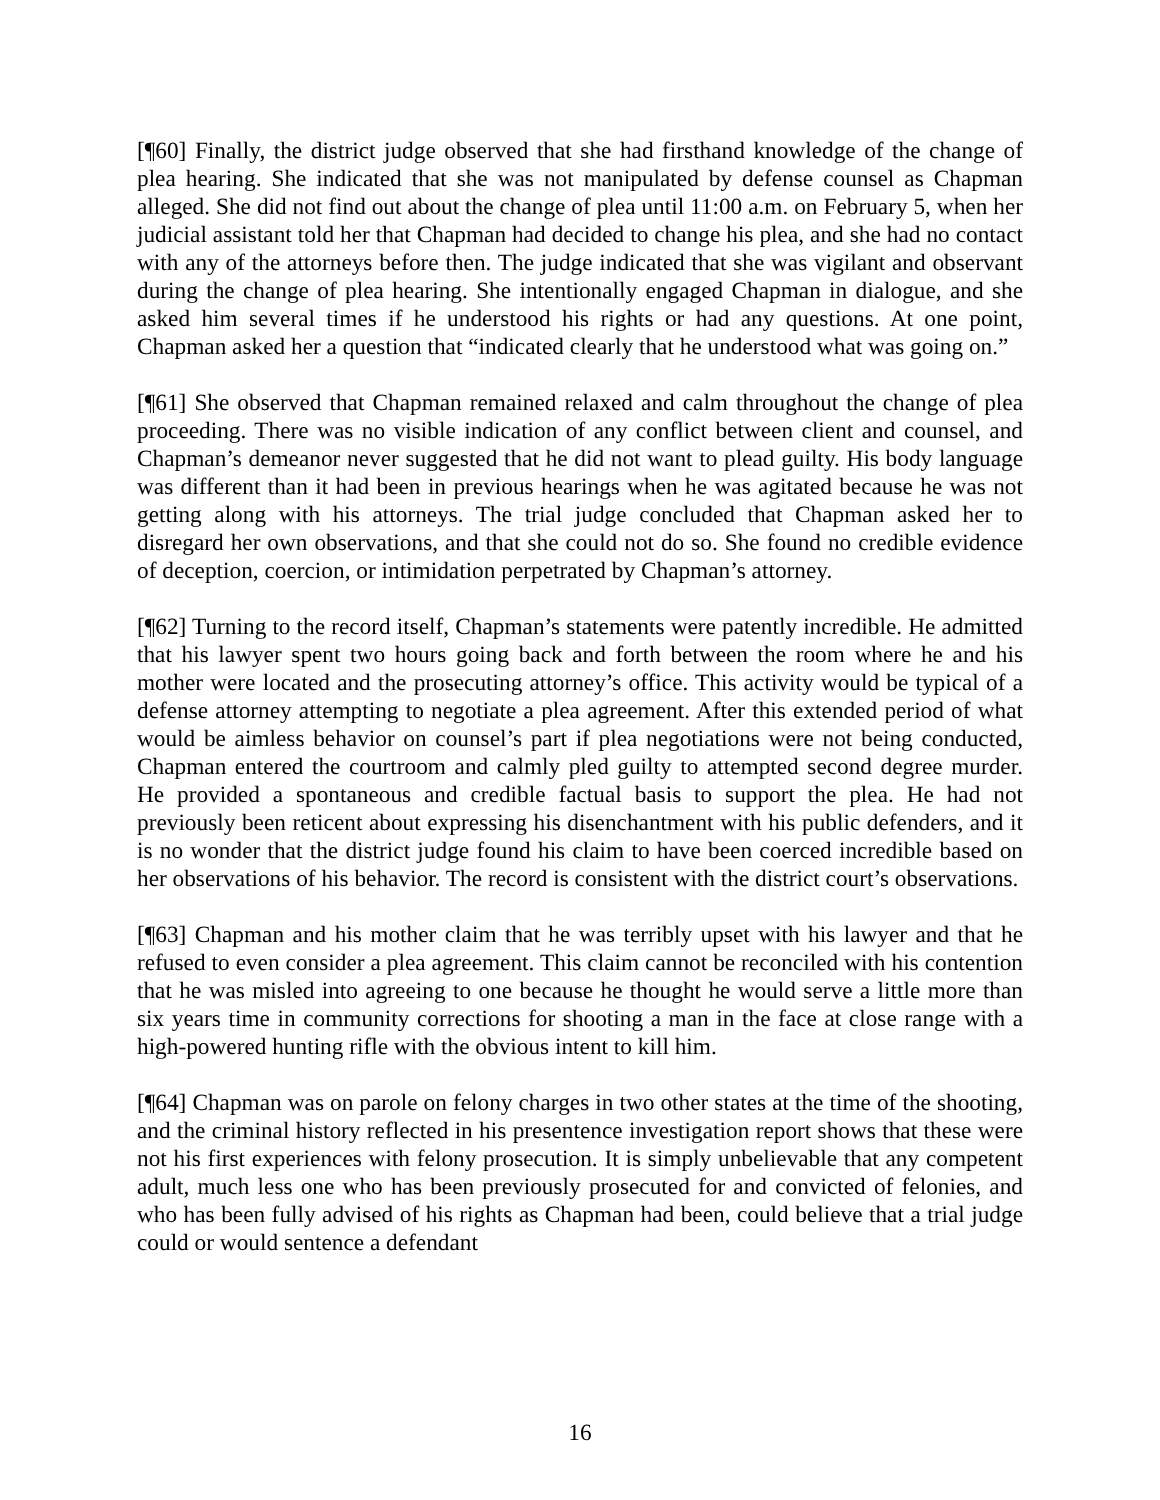[¶60] Finally, the district judge observed that she had firsthand knowledge of the change of plea hearing. She indicated that she was not manipulated by defense counsel as Chapman alleged. She did not find out about the change of plea until 11:00 a.m. on February 5, when her judicial assistant told her that Chapman had decided to change his plea, and she had no contact with any of the attorneys before then. The judge indicated that she was vigilant and observant during the change of plea hearing. She intentionally engaged Chapman in dialogue, and she asked him several times if he understood his rights or had any questions. At one point, Chapman asked her a question that “indicated clearly that he understood what was going on.”
[¶61] She observed that Chapman remained relaxed and calm throughout the change of plea proceeding. There was no visible indication of any conflict between client and counsel, and Chapman’s demeanor never suggested that he did not want to plead guilty. His body language was different than it had been in previous hearings when he was agitated because he was not getting along with his attorneys. The trial judge concluded that Chapman asked her to disregard her own observations, and that she could not do so. She found no credible evidence of deception, coercion, or intimidation perpetrated by Chapman’s attorney.
[¶62] Turning to the record itself, Chapman’s statements were patently incredible. He admitted that his lawyer spent two hours going back and forth between the room where he and his mother were located and the prosecuting attorney’s office. This activity would be typical of a defense attorney attempting to negotiate a plea agreement. After this extended period of what would be aimless behavior on counsel’s part if plea negotiations were not being conducted, Chapman entered the courtroom and calmly pled guilty to attempted second degree murder. He provided a spontaneous and credible factual basis to support the plea. He had not previously been reticent about expressing his disenchantment with his public defenders, and it is no wonder that the district judge found his claim to have been coerced incredible based on her observations of his behavior. The record is consistent with the district court’s observations.
[¶63] Chapman and his mother claim that he was terribly upset with his lawyer and that he refused to even consider a plea agreement. This claim cannot be reconciled with his contention that he was misled into agreeing to one because he thought he would serve a little more than six years time in community corrections for shooting a man in the face at close range with a high-powered hunting rifle with the obvious intent to kill him.
[¶64] Chapman was on parole on felony charges in two other states at the time of the shooting, and the criminal history reflected in his presentence investigation report shows that these were not his first experiences with felony prosecution. It is simply unbelievable that any competent adult, much less one who has been previously prosecuted for and convicted of felonies, and who has been fully advised of his rights as Chapman had been, could believe that a trial judge could or would sentence a defendant
16